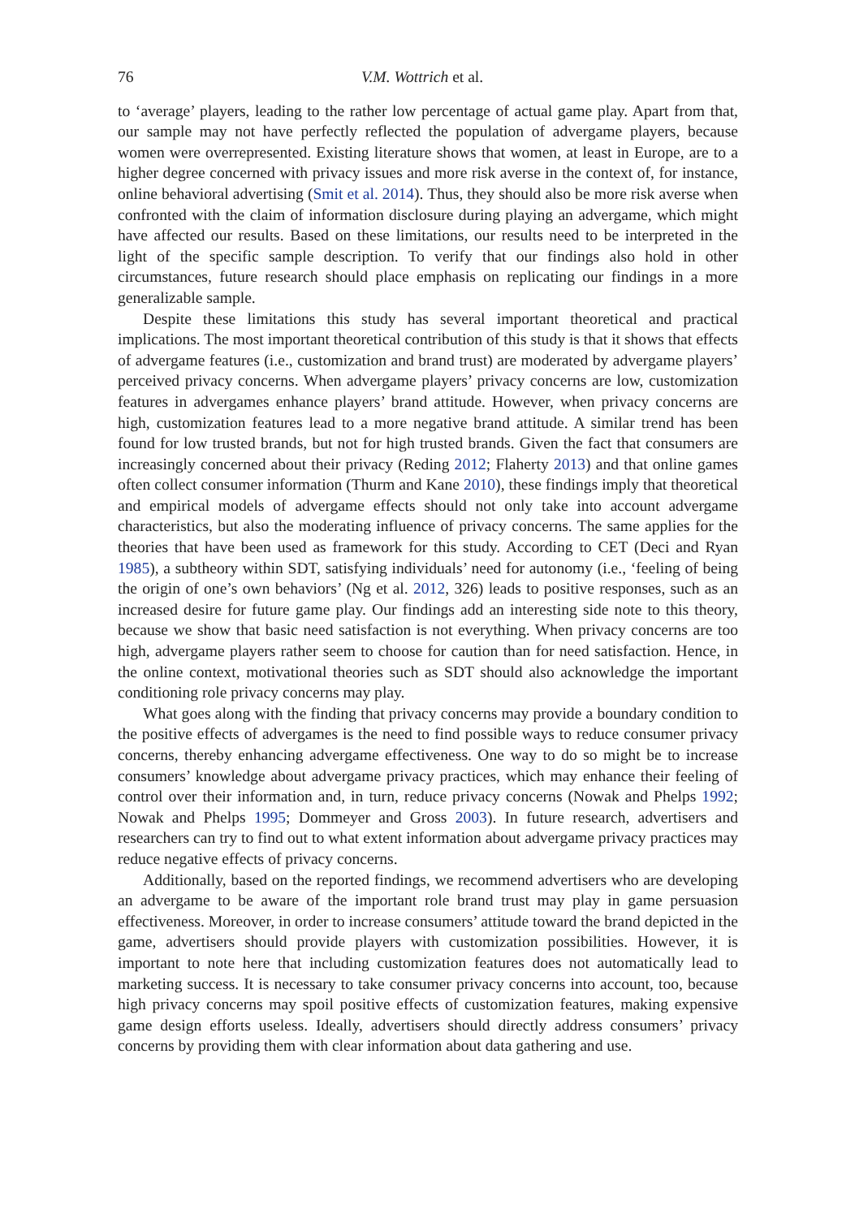76 V.M. Wottrich et al.
to ‘average’ players, leading to the rather low percentage of actual game play. Apart from that, our sample may not have perfectly reflected the population of advergame players, because women were overrepresented. Existing literature shows that women, at least in Europe, are to a higher degree concerned with privacy issues and more risk averse in the context of, for instance, online behavioral advertising (Smit et al. 2014). Thus, they should also be more risk averse when confronted with the claim of information disclosure during playing an advergame, which might have affected our results. Based on these limitations, our results need to be interpreted in the light of the specific sample description. To verify that our findings also hold in other circumstances, future research should place emphasis on replicating our findings in a more generalizable sample.
Despite these limitations this study has several important theoretical and practical implications. The most important theoretical contribution of this study is that it shows that effects of advergame features (i.e., customization and brand trust) are moderated by advergame players’ perceived privacy concerns. When advergame players’ privacy concerns are low, customization features in advergames enhance players’ brand attitude. However, when privacy concerns are high, customization features lead to a more negative brand attitude. A similar trend has been found for low trusted brands, but not for high trusted brands. Given the fact that consumers are increasingly concerned about their privacy (Reding 2012; Flaherty 2013) and that online games often collect consumer information (Thurm and Kane 2010), these findings imply that theoretical and empirical models of advergame effects should not only take into account advergame characteristics, but also the moderating influence of privacy concerns. The same applies for the theories that have been used as framework for this study. According to CET (Deci and Ryan 1985), a subtheory within SDT, satisfying individuals’ need for autonomy (i.e., ‘feeling of being the origin of one’s own behaviors’ (Ng et al. 2012, 326) leads to positive responses, such as an increased desire for future game play. Our findings add an interesting side note to this theory, because we show that basic need satisfaction is not everything. When privacy concerns are too high, advergame players rather seem to choose for caution than for need satisfaction. Hence, in the online context, motivational theories such as SDT should also acknowledge the important conditioning role privacy concerns may play.
What goes along with the finding that privacy concerns may provide a boundary condition to the positive effects of advergames is the need to find possible ways to reduce consumer privacy concerns, thereby enhancing advergame effectiveness. One way to do so might be to increase consumers’ knowledge about advergame privacy practices, which may enhance their feeling of control over their information and, in turn, reduce privacy concerns (Nowak and Phelps 1992; Nowak and Phelps 1995; Dommeyer and Gross 2003). In future research, advertisers and researchers can try to find out to what extent information about advergame privacy practices may reduce negative effects of privacy concerns.
Additionally, based on the reported findings, we recommend advertisers who are developing an advergame to be aware of the important role brand trust may play in game persuasion effectiveness. Moreover, in order to increase consumers’ attitude toward the brand depicted in the game, advertisers should provide players with customization possibilities. However, it is important to note here that including customization features does not automatically lead to marketing success. It is necessary to take consumer privacy concerns into account, too, because high privacy concerns may spoil positive effects of customization features, making expensive game design efforts useless. Ideally, advertisers should directly address consumers’ privacy concerns by providing them with clear information about data gathering and use.